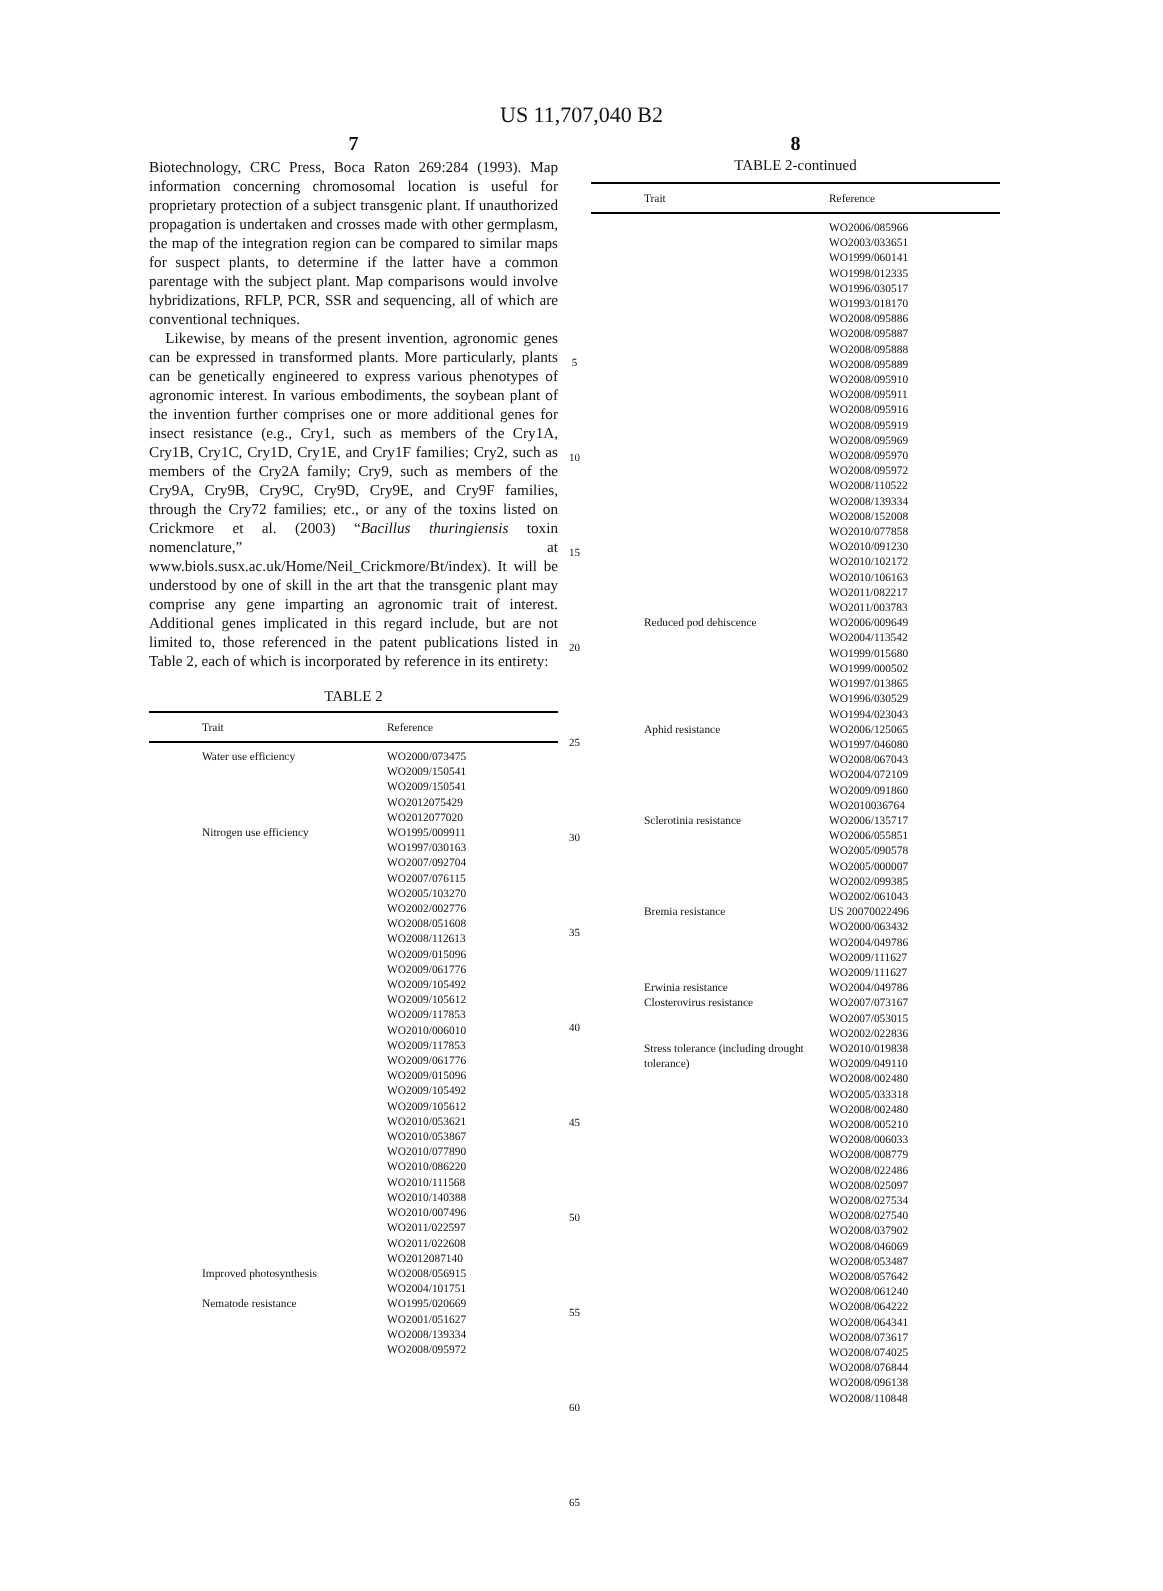US 11,707,040 B2
7
Biotechnology, CRC Press, Boca Raton 269:284 (1993). Map information concerning chromosomal location is useful for proprietary protection of a subject transgenic plant. If unauthorized propagation is undertaken and crosses made with other germplasm, the map of the integration region can be compared to similar maps for suspect plants, to determine if the latter have a common parentage with the subject plant. Map comparisons would involve hybridizations, RFLP, PCR, SSR and sequencing, all of which are conventional techniques.
Likewise, by means of the present invention, agronomic genes can be expressed in transformed plants. More particularly, plants can be genetically engineered to express various phenotypes of agronomic interest. In various embodiments, the soybean plant of the invention further comprises one or more additional genes for insect resistance (e.g., Cry1, such as members of the Cry1A, Cry1B, Cry1C, Cry1D, Cry1E, and Cry1F families; Cry2, such as members of the Cry2A family; Cry9, such as members of the Cry9A, Cry9B, Cry9C, Cry9D, Cry9E, and Cry9F families, through the Cry72 families; etc., or any of the toxins listed on Crickmore et al. (2003) “Bacillus thuringiensis toxin nomenclature,” at www.biols.susx.ac.uk/Home/Neil_Crickmore/Bt/index). It will be understood by one of skill in the art that the transgenic plant may comprise any gene imparting an agronomic trait of interest. Additional genes implicated in this regard include, but are not limited to, those referenced in the patent publications listed in Table 2, each of which is incorporated by reference in its entirety:
TABLE 2
| Trait | Reference |
| --- | --- |
| Water use efficiency | WO2000/073475 WO2009/150541 WO2009/150541 WO2012075429 WO2012077020 |
| Nitrogen use efficiency | WO1995/009911 WO1997/030163 WO2007/092704 WO2007/076115 WO2005/103270 WO2002/002776 WO2008/051608 WO2008/112613 WO2009/015096 WO2009/061776 WO2009/105492 WO2009/105612 WO2009/117853 WO2010/006010 WO2009/117853 WO2009/061776 WO2009/015096 WO2009/105492 WO2009/105612 WO2010/053621 WO2010/053867 WO2010/077890 WO2010/086220 WO2010/111568 WO2010/140388 WO2010/007496 WO2011/022597 WO2011/022608 WO2012087140 |
| Improved photosynthesis | WO2008/056915 WO2004/101751 |
| Nematode resistance | WO1995/020669 WO2001/051627 WO2008/139334 WO2008/095972 |
5
10
15
20
25
30
35
40
45
50
55
60
65
8
TABLE 2-continued
| Trait | Reference |
| --- | --- |
| | WO2006/085966 WO2003/033651 WO1999/060141 WO1998/012335 WO1996/030517 WO1993/018170 WO2008/095886 WO2008/095887 WO2008/095888 WO2008/095889 WO2008/095910 WO2008/095911 WO2008/095916 WO2008/095919 WO2008/095969 WO2008/095970 WO2008/095972 WO2008/110522 WO2008/139334 WO2008/152008 WO2010/077858 WO2010/091230 WO2010/102172 WO2010/106163 WO2011/082217 WO2011/003783 |
| Reduced pod dehiscence | WO2006/009649 WO2004/113542 WO1999/015680 WO1999/000502 WO1997/013865 WO1996/030529 WO1994/023043 |
| Aphid resistance | WO2006/125065 WO1997/046080 WO2008/067043 WO2004/072109 WO2009/091860 WO2010036764 |
| Sclerotinia resistance | WO2006/135717 WO2006/055851 WO2005/090578 WO2005/000007 WO2002/099385 WO2002/061043 |
| Bremia resistance | US 20070022496 WO2000/063432 WO2004/049786 WO2009/111627 WO2009/111627 |
| Erwinia resistance | WO2004/049786 |
| Closterovirus resistance | WO2007/073167 WO2007/053015 WO2002/022836 |
| Stress tolerance (including drought tolerance) | WO2010/019838 WO2009/049110 WO2008/002480 WO2005/033318 WO2008/002480 WO2008/005210 WO2008/006033 WO2008/008779 WO2008/022486 WO2008/025097 WO2008/027534 WO2008/027540 WO2008/037902 WO2008/046069 WO2008/053487 WO2008/057642 WO2008/061240 WO2008/064222 WO2008/064341 WO2008/073617 WO2008/074025 WO2008/076844 WO2008/096138 WO2008/110848 |